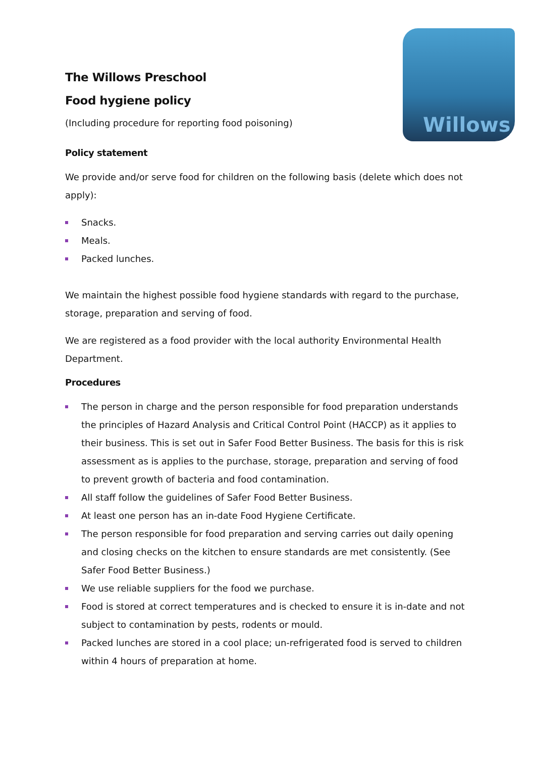Willows
The Willows Preschool
Food hygiene policy
(Including procedure for reporting food poisoning)
Policy statement
We provide and/or serve food for children on the following basis (delete which does not apply):
Snacks.
Meals.
Packed lunches.
We maintain the highest possible food hygiene standards with regard to the purchase, storage, preparation and serving of food.
We are registered as a food provider with the local authority Environmental Health Department.
Procedures
The person in charge and the person responsible for food preparation understands the principles of Hazard Analysis and Critical Control Point (HACCP) as it applies to their business. This is set out in Safer Food Better Business. The basis for this is risk assessment as is applies to the purchase, storage, preparation and serving of food to prevent growth of bacteria and food contamination.
All staff follow the guidelines of Safer Food Better Business.
At least one person has an in-date Food Hygiene Certificate.
The person responsible for food preparation and serving carries out daily opening and closing checks on the kitchen to ensure standards are met consistently. (See Safer Food Better Business.)
We use reliable suppliers for the food we purchase.
Food is stored at correct temperatures and is checked to ensure it is in-date and not subject to contamination by pests, rodents or mould.
Packed lunches are stored in a cool place; un-refrigerated food is served to children within 4 hours of preparation at home.